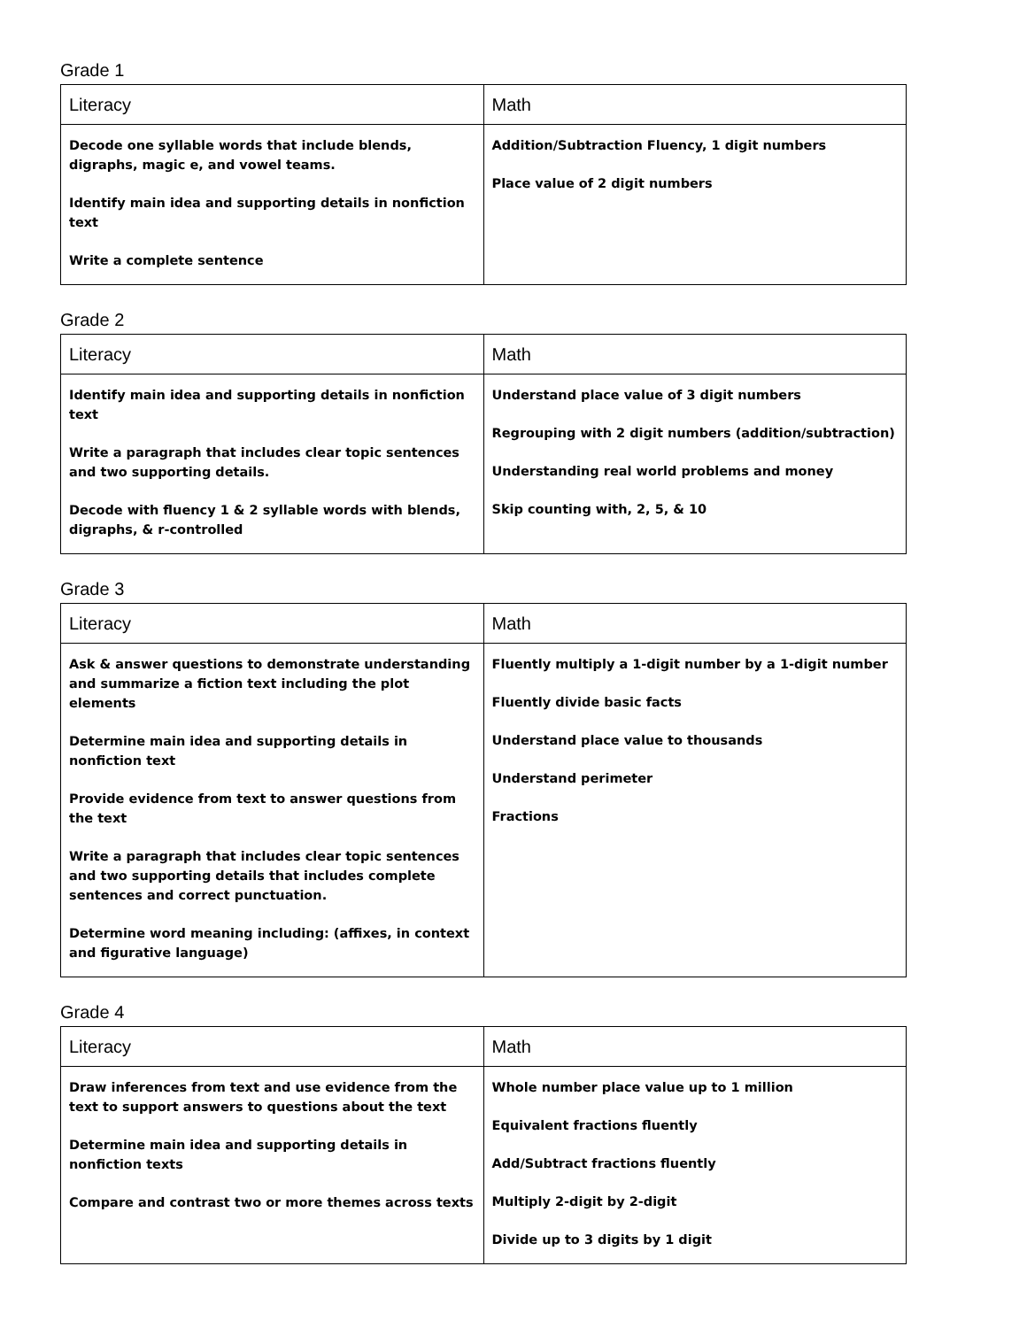Grade 1
| Literacy | Math |
| --- | --- |
| Decode one syllable words that include blends, digraphs, magic e, and vowel teams. Identify main idea and supporting details in nonfiction text Write a complete sentence | Addition/Subtraction Fluency, 1 digit numbers Place value of 2 digit numbers |
Grade 2
| Literacy | Math |
| --- | --- |
| Identify main idea and supporting details in nonfiction text Write a paragraph that includes clear topic sentences and two supporting details. Decode with fluency 1 & 2 syllable words with blends, digraphs, & r-controlled | Understand place value of 3 digit numbers Regrouping with 2 digit numbers (addition/subtraction) Understanding real world problems and money Skip counting with, 2, 5, & 10 |
Grade 3
| Literacy | Math |
| --- | --- |
| Ask & answer questions to demonstrate understanding and summarize a fiction text including the plot elements Determine main idea and supporting details in nonfiction text Provide evidence from text to answer questions from the text Write a paragraph that includes clear topic sentences and two supporting details that includes complete sentences and correct punctuation. Determine word meaning including: (affixes, in context and figurative language) | Fluently multiply a 1-digit number by a 1-digit number Fluently divide basic facts Understand place value to thousands Understand perimeter Fractions |
Grade 4
| Literacy | Math |
| --- | --- |
| Draw inferences from text and use evidence from the text to support answers to questions about the text Determine main idea and supporting details in nonfiction texts Compare and contrast two or more themes across texts | Whole number place value up to 1 million Equivalent fractions fluently Add/Subtract fractions fluently Multiply 2-digit by 2-digit Divide up to 3 digits by 1 digit |